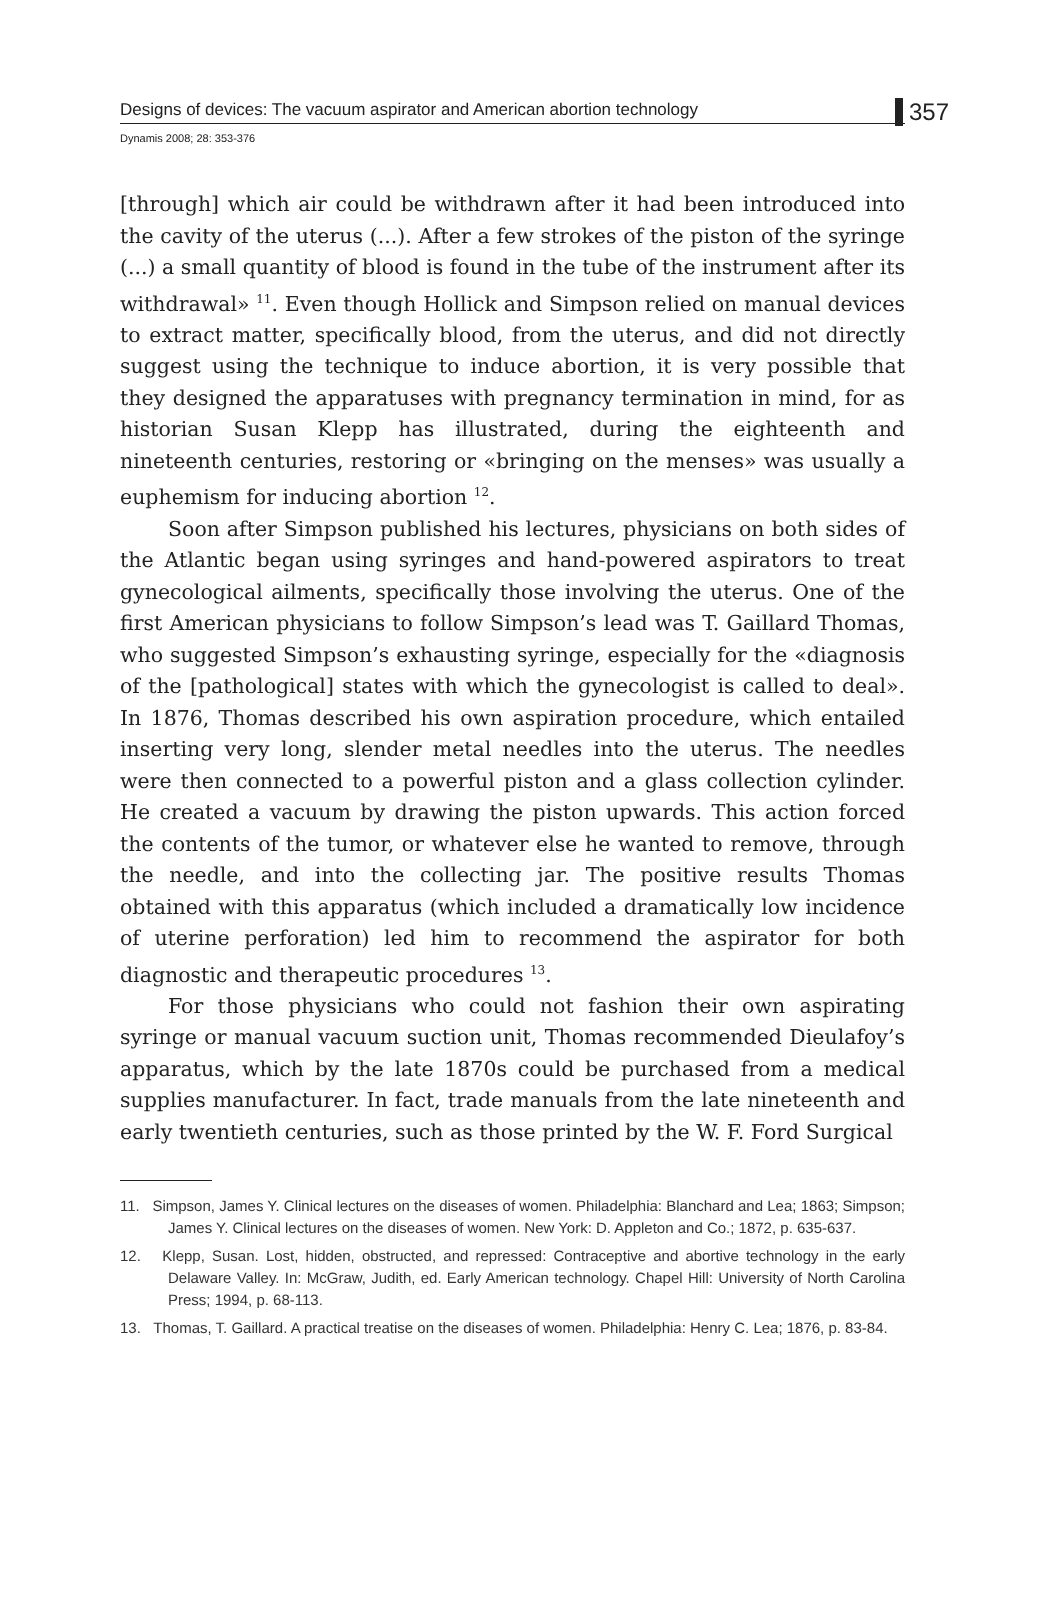Designs of devices: The vacuum aspirator and American abortion technology
Dynamis 2008; 28: 353-376
357
[through] which air could be withdrawn after it had been introduced into the cavity of the uterus (...). After a few strokes of the piston of the syringe (...) a small quantity of blood is found in the tube of the instrument after its withdrawal» <sup>11</sup>. Even though Hollick and Simpson relied on manual devices to extract matter, specifically blood, from the uterus, and did not directly suggest using the technique to induce abortion, it is very possible that they designed the apparatuses with pregnancy termination in mind, for as historian Susan Klepp has illustrated, during the eighteenth and nineteenth centuries, restoring or «bringing on the menses» was usually a euphemism for inducing abortion <sup>12</sup>.
Soon after Simpson published his lectures, physicians on both sides of the Atlantic began using syringes and hand-powered aspirators to treat gynecological ailments, specifically those involving the uterus. One of the first American physicians to follow Simpson’s lead was T. Gaillard Thomas, who suggested Simpson’s exhausting syringe, especially for the «diagnosis of the [pathological] states with which the gynecologist is called to deal». In 1876, Thomas described his own aspiration procedure, which entailed inserting very long, slender metal needles into the uterus. The needles were then connected to a powerful piston and a glass collection cylinder. He created a vacuum by drawing the piston upwards. This action forced the contents of the tumor, or whatever else he wanted to remove, through the needle, and into the collecting jar. The positive results Thomas obtained with this apparatus (which included a dramatically low incidence of uterine perforation) led him to recommend the aspirator for both diagnostic and therapeutic procedures <sup>13</sup>.
For those physicians who could not fashion their own aspirating syringe or manual vacuum suction unit, Thomas recommended Dieulafoy’s apparatus, which by the late 1870s could be purchased from a medical supplies manufacturer. In fact, trade manuals from the late nineteenth and early twentieth centuries, such as those printed by the W. F. Ford Surgical
11. Simpson, James Y. Clinical lectures on the diseases of women. Philadelphia: Blanchard and Lea; 1863; Simpson; James Y. Clinical lectures on the diseases of women. New York: D. Appleton and Co.; 1872, p. 635-637.
12. Klepp, Susan. Lost, hidden, obstructed, and repressed: Contraceptive and abortive technology in the early Delaware Valley. In: McGraw, Judith, ed. Early American technology. Chapel Hill: University of North Carolina Press; 1994, p. 68-113.
13. Thomas, T. Gaillard. A practical treatise on the diseases of women. Philadelphia: Henry C. Lea; 1876, p. 83-84.